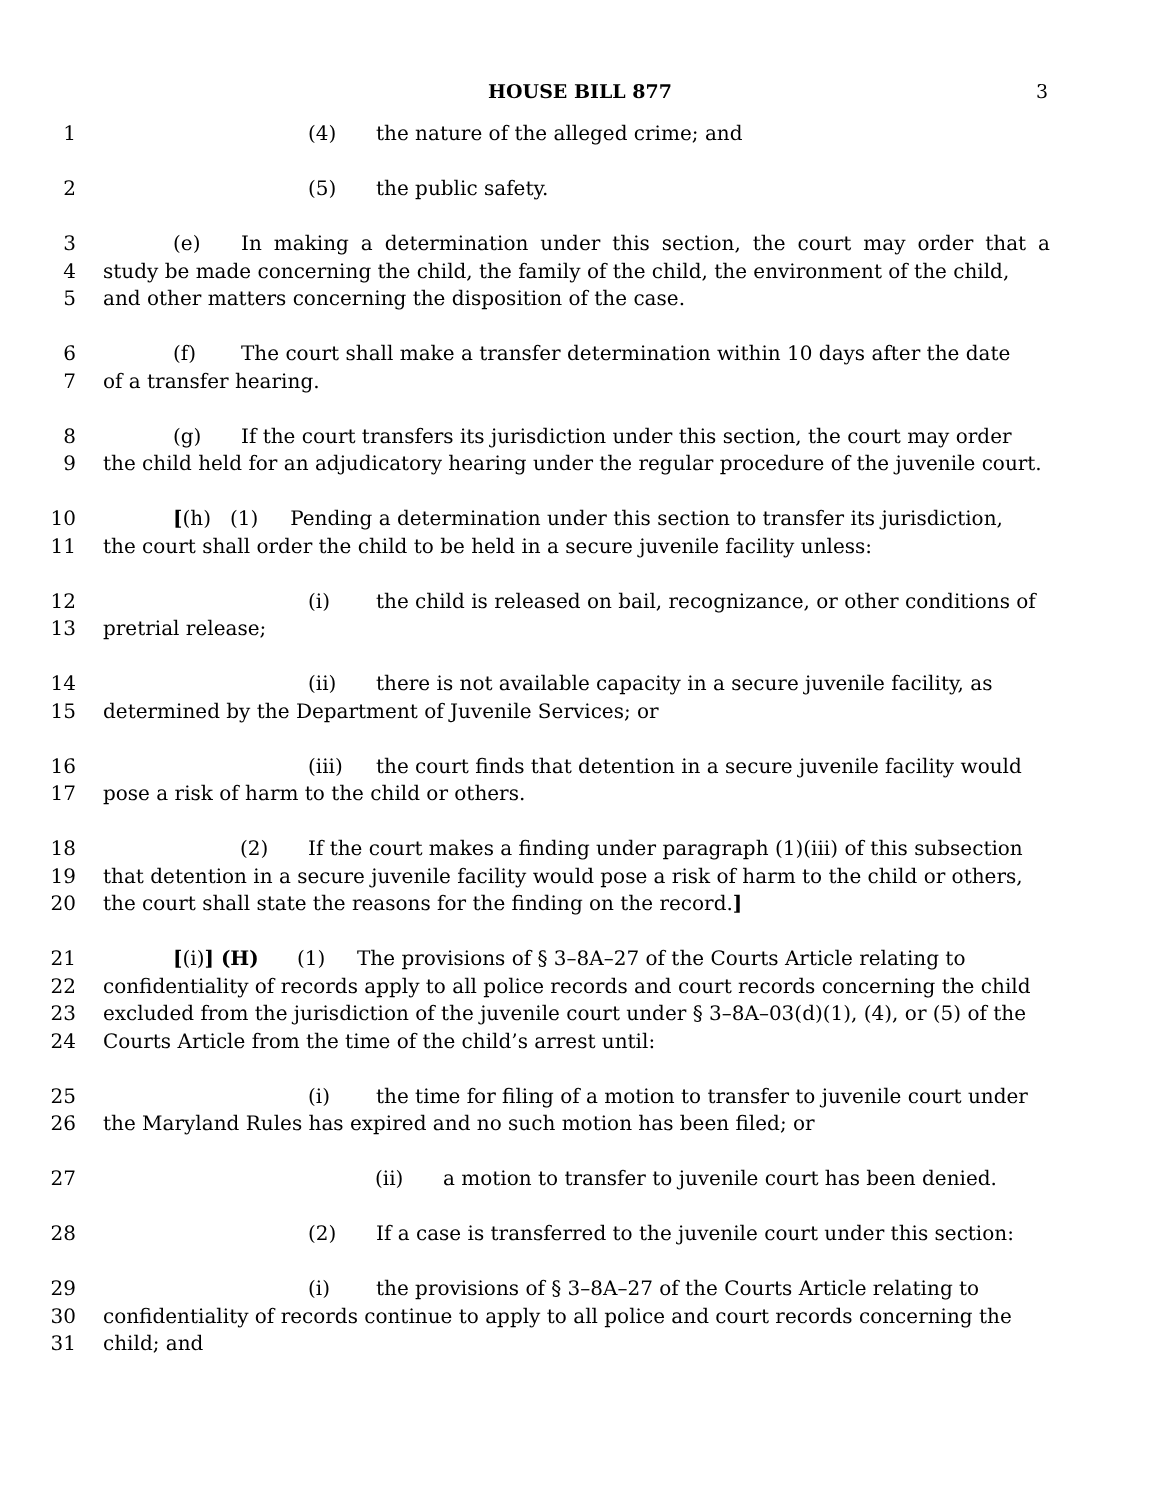HOUSE BILL 877 3
1 (4) the nature of the alleged crime; and
2 (5) the public safety.
3 (e) In making a determination under this section, the court may order that a
4 study be made concerning the child, the family of the child, the environment of the child,
5 and other matters concerning the disposition of the case.
6 (f) The court shall make a transfer determination within 10 days after the date
7 of a transfer hearing.
8 (g) If the court transfers its jurisdiction under this section, the court may order
9 the child held for an adjudicatory hearing under the regular procedure of the juvenile court.
10 [(h) (1) Pending a determination under this section to transfer its jurisdiction,
11 the court shall order the child to be held in a secure juvenile facility unless:
12 (i) the child is released on bail, recognizance, or other conditions of
13 pretrial release;
14 (ii) there is not available capacity in a secure juvenile facility, as
15 determined by the Department of Juvenile Services; or
16 (iii) the court finds that detention in a secure juvenile facility would
17 pose a risk of harm to the child or others.
18 (2) If the court makes a finding under paragraph (1)(iii) of this subsection
19 that detention in a secure juvenile facility would pose a risk of harm to the child or others,
20 the court shall state the reasons for the finding on the record.]
21 [(i)] (H) (1) The provisions of § 3–8A–27 of the Courts Article relating to
22 confidentiality of records apply to all police records and court records concerning the child
23 excluded from the jurisdiction of the juvenile court under § 3–8A–03(d)(1), (4), or (5) of the
24 Courts Article from the time of the child’s arrest until:
25 (i) the time for filing of a motion to transfer to juvenile court under
26 the Maryland Rules has expired and no such motion has been filed; or
27 (ii) a motion to transfer to juvenile court has been denied.
28 (2) If a case is transferred to the juvenile court under this section:
29 (i) the provisions of § 3–8A–27 of the Courts Article relating to
30 confidentiality of records continue to apply to all police and court records concerning the
31 child; and